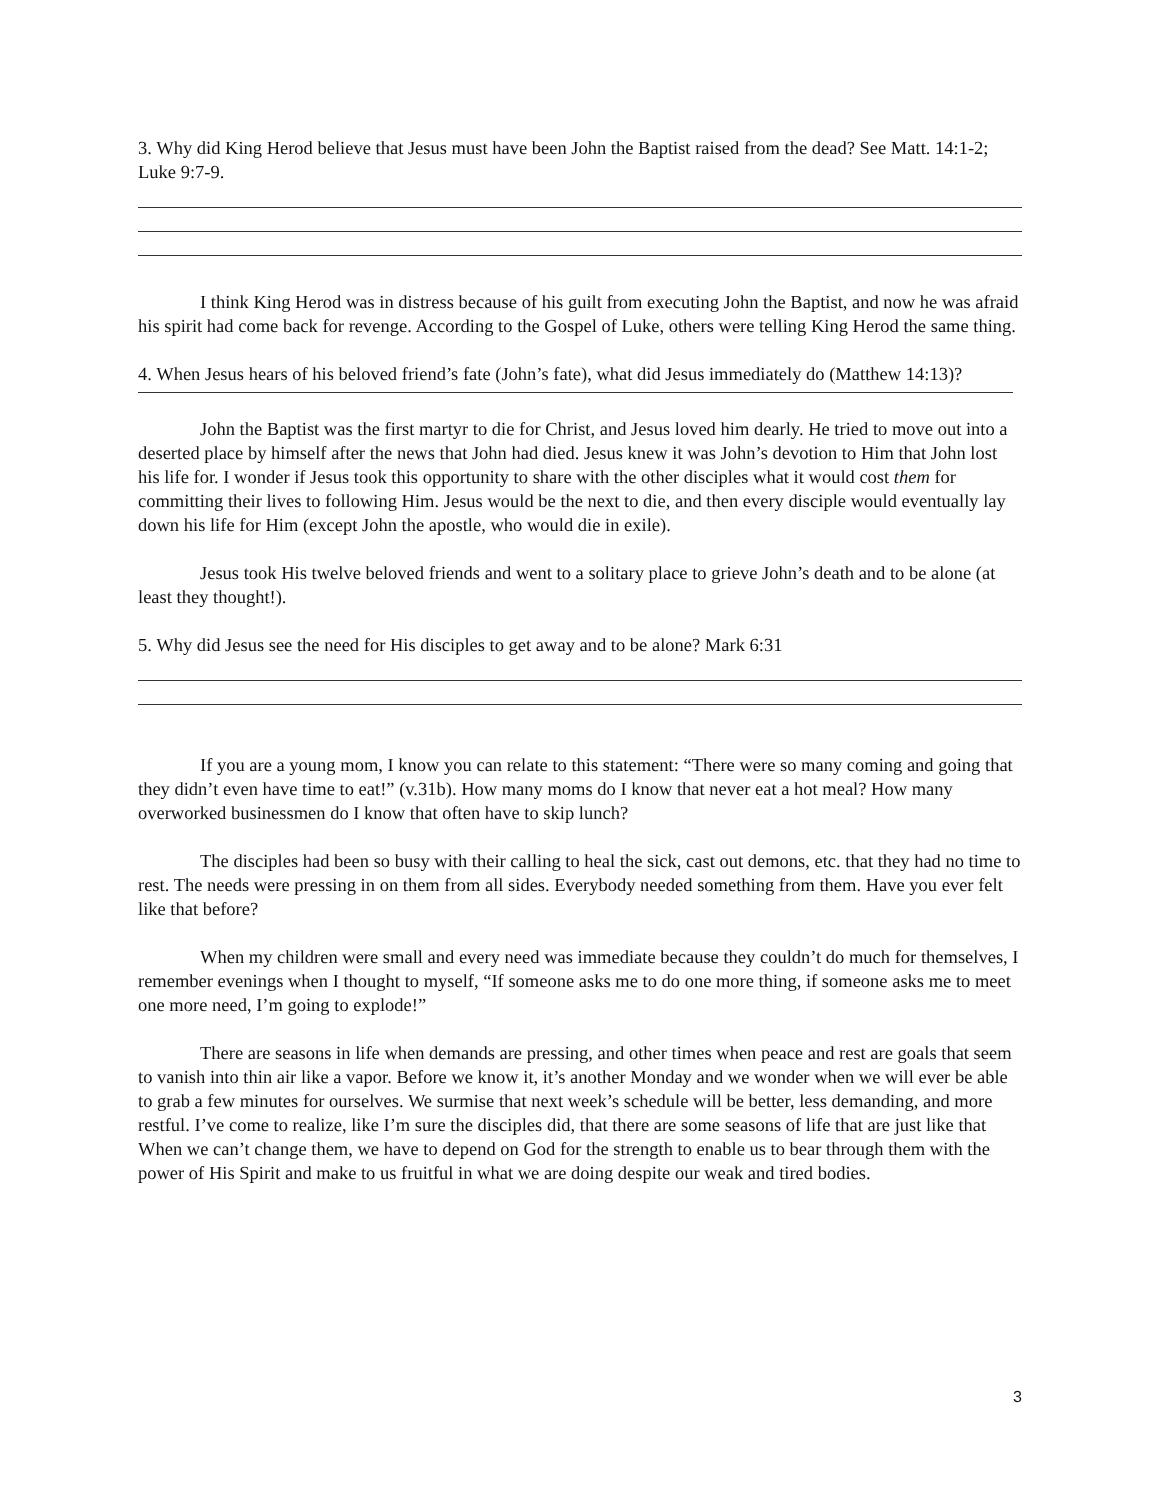3. Why did King Herod believe that Jesus must have been John the Baptist raised from the dead? See Matt. 14:1-2; Luke 9:7-9.
I think King Herod was in distress because of his guilt from executing John the Baptist, and now he was afraid his spirit had come back for revenge. According to the Gospel of Luke, others were telling King Herod the same thing.
4. When Jesus hears of his beloved friend’s fate (John’s fate), what did Jesus immediately do (Matthew 14:13)?
John the Baptist was the first martyr to die for Christ, and Jesus loved him dearly. He tried to move out into a deserted place by himself after the news that John had died. Jesus knew it was John’s devotion to Him that John lost his life for. I wonder if Jesus took this opportunity to share with the other disciples what it would cost them for committing their lives to following Him. Jesus would be the next to die, and then every disciple would eventually lay down his life for Him (except John the apostle, who would die in exile).
Jesus took His twelve beloved friends and went to a solitary place to grieve John’s death and to be alone (at least they thought!).
5. Why did Jesus see the need for His disciples to get away and to be alone? Mark 6:31
If you are a young mom, I know you can relate to this statement: “There were so many coming and going that they didn’t even have time to eat!” (v.31b). How many moms do I know that never eat a hot meal? How many overworked businessmen do I know that often have to skip lunch?
The disciples had been so busy with their calling to heal the sick, cast out demons, etc. that they had no time to rest. The needs were pressing in on them from all sides. Everybody needed something from them. Have you ever felt like that before?
When my children were small and every need was immediate because they couldn’t do much for themselves, I remember evenings when I thought to myself, “If someone asks me to do one more thing, if someone asks me to meet one more need, I’m going to explode!”
There are seasons in life when demands are pressing, and other times when peace and rest are goals that seem to vanish into thin air like a vapor. Before we know it, it’s another Monday and we wonder when we will ever be able to grab a few minutes for ourselves. We surmise that next week’s schedule will be better, less demanding, and more restful. I’ve come to realize, like I’m sure the disciples did, that there are some seasons of life that are just like that When we can’t change them, we have to depend on God for the strength to enable us to bear through them with the power of His Spirit and make to us fruitful in what we are doing despite our weak and tired bodies.
3